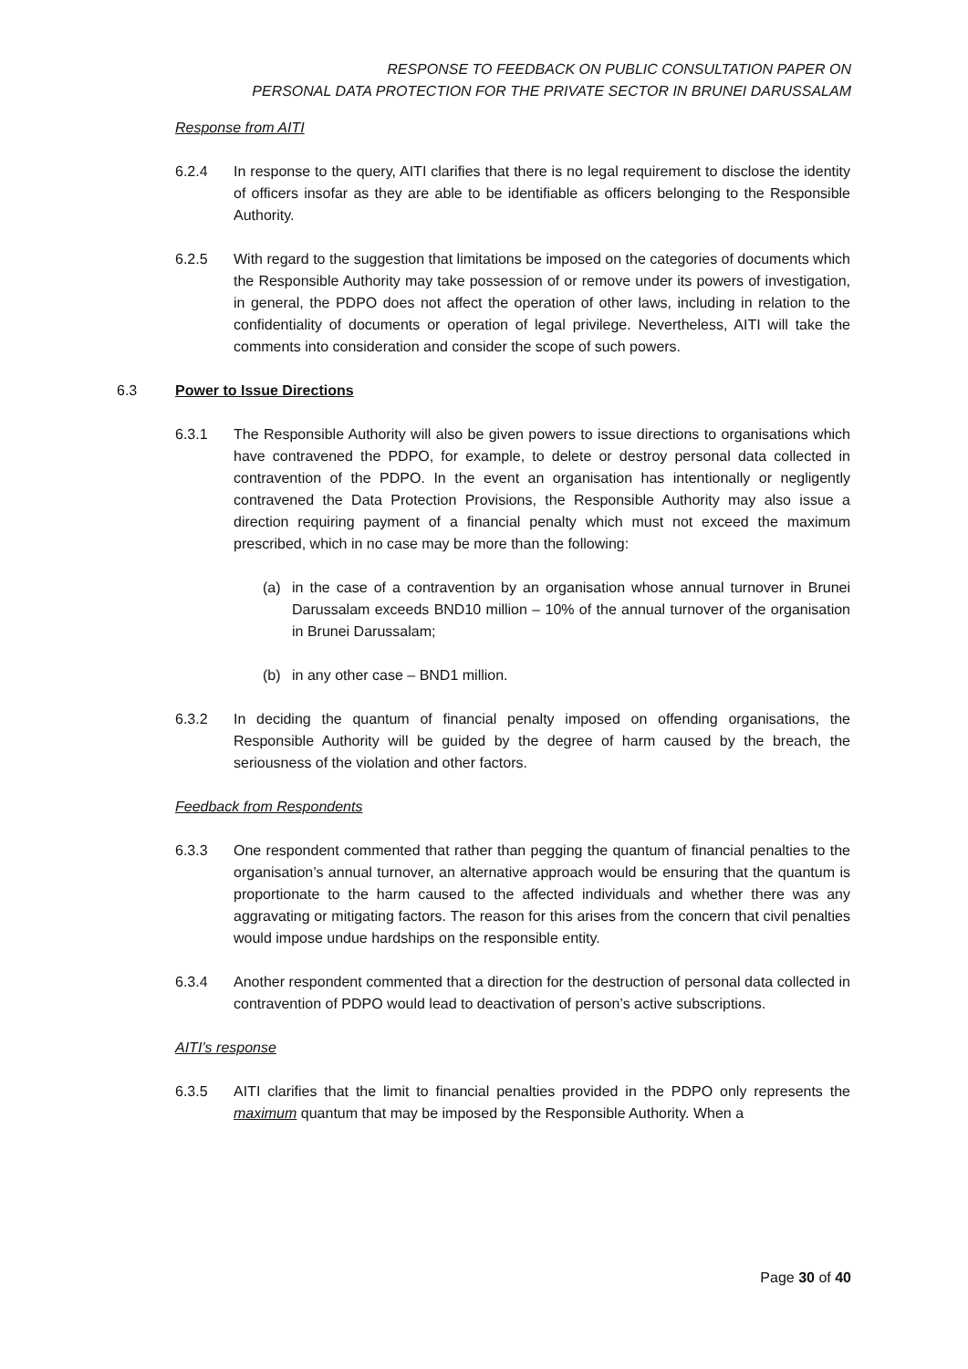RESPONSE TO FEEDBACK ON PUBLIC CONSULTATION PAPER ON
PERSONAL DATA PROTECTION FOR THE PRIVATE SECTOR IN BRUNEI DARUSSALAM
Response from AITI
6.2.4 In response to the query, AITI clarifies that there is no legal requirement to disclose the identity of officers insofar as they are able to be identifiable as officers belonging to the Responsible Authority.
6.2.5 With regard to the suggestion that limitations be imposed on the categories of documents which the Responsible Authority may take possession of or remove under its powers of investigation, in general, the PDPO does not affect the operation of other laws, including in relation to the confidentiality of documents or operation of legal privilege. Nevertheless, AITI will take the comments into consideration and consider the scope of such powers.
6.3 Power to Issue Directions
6.3.1 The Responsible Authority will also be given powers to issue directions to organisations which have contravened the PDPO, for example, to delete or destroy personal data collected in contravention of the PDPO. In the event an organisation has intentionally or negligently contravened the Data Protection Provisions, the Responsible Authority may also issue a direction requiring payment of a financial penalty which must not exceed the maximum prescribed, which in no case may be more than the following:
(a) in the case of a contravention by an organisation whose annual turnover in Brunei Darussalam exceeds BND10 million – 10% of the annual turnover of the organisation in Brunei Darussalam;
(b) in any other case – BND1 million.
6.3.2 In deciding the quantum of financial penalty imposed on offending organisations, the Responsible Authority will be guided by the degree of harm caused by the breach, the seriousness of the violation and other factors.
Feedback from Respondents
6.3.3 One respondent commented that rather than pegging the quantum of financial penalties to the organisation’s annual turnover, an alternative approach would be ensuring that the quantum is proportionate to the harm caused to the affected individuals and whether there was any aggravating or mitigating factors. The reason for this arises from the concern that civil penalties would impose undue hardships on the responsible entity.
6.3.4 Another respondent commented that a direction for the destruction of personal data collected in contravention of PDPO would lead to deactivation of person’s active subscriptions.
AITI’s response
6.3.5 AITI clarifies that the limit to financial penalties provided in the PDPO only represents the maximum quantum that may be imposed by the Responsible Authority. When a
Page 30 of 40